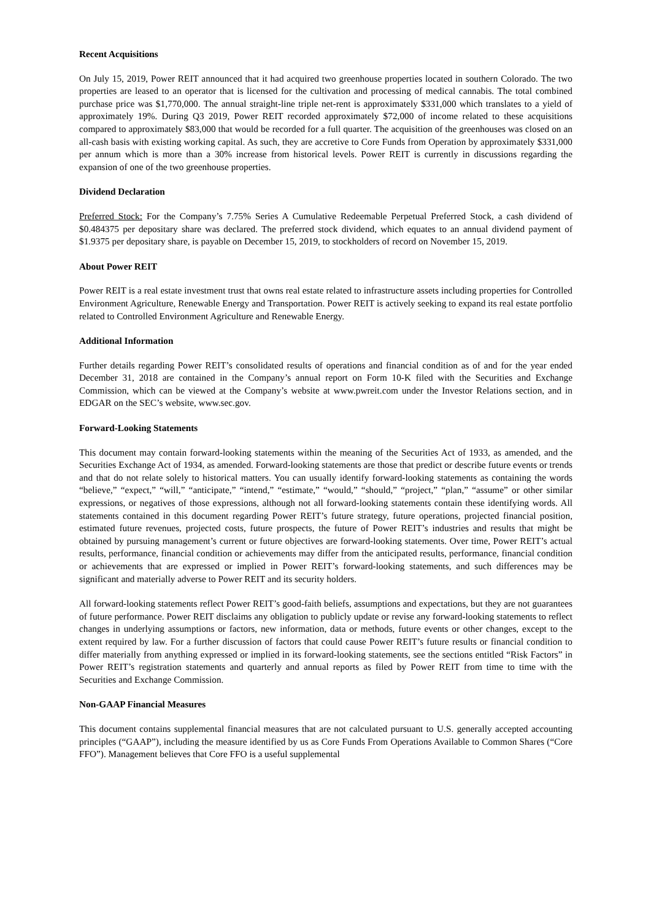Recent Acquisitions
On July 15, 2019, Power REIT announced that it had acquired two greenhouse properties located in southern Colorado. The two properties are leased to an operator that is licensed for the cultivation and processing of medical cannabis. The total combined purchase price was $1,770,000. The annual straight-line triple net-rent is approximately $331,000 which translates to a yield of approximately 19%. During Q3 2019, Power REIT recorded approximately $72,000 of income related to these acquisitions compared to approximately $83,000 that would be recorded for a full quarter. The acquisition of the greenhouses was closed on an all-cash basis with existing working capital. As such, they are accretive to Core Funds from Operation by approximately $331,000 per annum which is more than a 30% increase from historical levels. Power REIT is currently in discussions regarding the expansion of one of the two greenhouse properties.
Dividend Declaration
Preferred Stock: For the Company’s 7.75% Series A Cumulative Redeemable Perpetual Preferred Stock, a cash dividend of $0.484375 per depositary share was declared. The preferred stock dividend, which equates to an annual dividend payment of $1.9375 per depositary share, is payable on December 15, 2019, to stockholders of record on November 15, 2019.
About Power REIT
Power REIT is a real estate investment trust that owns real estate related to infrastructure assets including properties for Controlled Environment Agriculture, Renewable Energy and Transportation. Power REIT is actively seeking to expand its real estate portfolio related to Controlled Environment Agriculture and Renewable Energy.
Additional Information
Further details regarding Power REIT’s consolidated results of operations and financial condition as of and for the year ended December 31, 2018 are contained in the Company’s annual report on Form 10-K filed with the Securities and Exchange Commission, which can be viewed at the Company’s website at www.pwreit.com under the Investor Relations section, and in EDGAR on the SEC’s website, www.sec.gov.
Forward-Looking Statements
This document may contain forward-looking statements within the meaning of the Securities Act of 1933, as amended, and the Securities Exchange Act of 1934, as amended. Forward-looking statements are those that predict or describe future events or trends and that do not relate solely to historical matters. You can usually identify forward-looking statements as containing the words “believe,” “expect,” “will,” “anticipate,” “intend,” “estimate,” “would,” “should,” “project,” “plan,” “assume” or other similar expressions, or negatives of those expressions, although not all forward-looking statements contain these identifying words. All statements contained in this document regarding Power REIT’s future strategy, future operations, projected financial position, estimated future revenues, projected costs, future prospects, the future of Power REIT’s industries and results that might be obtained by pursuing management’s current or future objectives are forward-looking statements. Over time, Power REIT’s actual results, performance, financial condition or achievements may differ from the anticipated results, performance, financial condition or achievements that are expressed or implied in Power REIT’s forward-looking statements, and such differences may be significant and materially adverse to Power REIT and its security holders.
All forward-looking statements reflect Power REIT’s good-faith beliefs, assumptions and expectations, but they are not guarantees of future performance. Power REIT disclaims any obligation to publicly update or revise any forward-looking statements to reflect changes in underlying assumptions or factors, new information, data or methods, future events or other changes, except to the extent required by law. For a further discussion of factors that could cause Power REIT’s future results or financial condition to differ materially from anything expressed or implied in its forward-looking statements, see the sections entitled “Risk Factors” in Power REIT’s registration statements and quarterly and annual reports as filed by Power REIT from time to time with the Securities and Exchange Commission.
Non-GAAP Financial Measures
This document contains supplemental financial measures that are not calculated pursuant to U.S. generally accepted accounting principles (“GAAP”), including the measure identified by us as Core Funds From Operations Available to Common Shares (“Core FFO”). Management believes that Core FFO is a useful supplemental